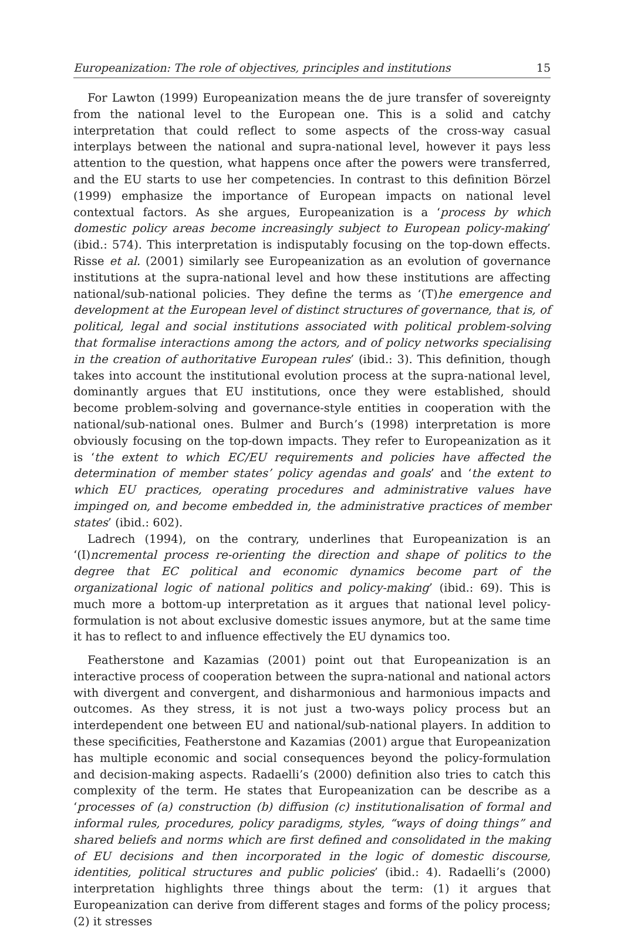Europeanization: The role of objectives, principles and institutions 15
For Lawton (1999) Europeanization means the de jure transfer of sovereignty from the national level to the European one. This is a solid and catchy interpretation that could reflect to some aspects of the cross-way casual interplays between the national and supra-national level, however it pays less attention to the question, what happens once after the powers were transferred, and the EU starts to use her competencies. In contrast to this definition Börzel (1999) emphasize the importance of European impacts on national level contextual factors. As she argues, Europeanization is a ‘process by which domestic policy areas become increasingly subject to European policy-making’ (ibid.: 574). This interpretation is indisputably focusing on the top-down effects. Risse et al. (2001) similarly see Europeanization as an evolution of governance institutions at the supra-national level and how these institutions are affecting national/sub-national policies. They define the terms as ‘(T)he emergence and development at the European level of distinct structures of governance, that is, of political, legal and social institutions associated with political problem-solving that formalise interactions among the actors, and of policy networks specialising in the creation of authoritative European rules’ (ibid.: 3). This definition, though takes into account the institutional evolution process at the supra-national level, dominantly argues that EU institutions, once they were established, should become problem-solving and governance-style entities in cooperation with the national/sub-national ones. Bulmer and Burch’s (1998) interpretation is more obviously focusing on the top-down impacts. They refer to Europeanization as it is ‘the extent to which EC/EU requirements and policies have affected the determination of member states’ policy agendas and goals’ and ‘the extent to which EU practices, operating procedures and administrative values have impinged on, and become embedded in, the administrative practices of member states’ (ibid.: 602).
Ladrech (1994), on the contrary, underlines that Europeanization is an ‘(I)ncremental process re-orienting the direction and shape of politics to the degree that EC political and economic dynamics become part of the organizational logic of national politics and policy-making’ (ibid.: 69). This is much more a bottom-up interpretation as it argues that national level policy-formulation is not about exclusive domestic issues anymore, but at the same time it has to reflect to and influence effectively the EU dynamics too.
Featherstone and Kazamias (2001) point out that Europeanization is an interactive process of cooperation between the supra-national and national actors with divergent and convergent, and disharmonious and harmonious impacts and outcomes. As they stress, it is not just a two-ways policy process but an interdependent one between EU and national/sub-national players. In addition to these specificities, Featherstone and Kazamias (2001) argue that Europeanization has multiple economic and social consequences beyond the policy-formulation and decision-making aspects. Radaelli’s (2000) definition also tries to catch this complexity of the term. He states that Europeanization can be describe as a ‘processes of (a) construction (b) diffusion (c) institutionalisation of formal and informal rules, procedures, policy paradigms, styles, “ways of doing things” and shared beliefs and norms which are first defined and consolidated in the making of EU decisions and then incorporated in the logic of domestic discourse, identities, political structures and public policies’ (ibid.: 4). Radaelli’s (2000) interpretation highlights three things about the term: (1) it argues that Europeanization can derive from different stages and forms of the policy process; (2) it stresses